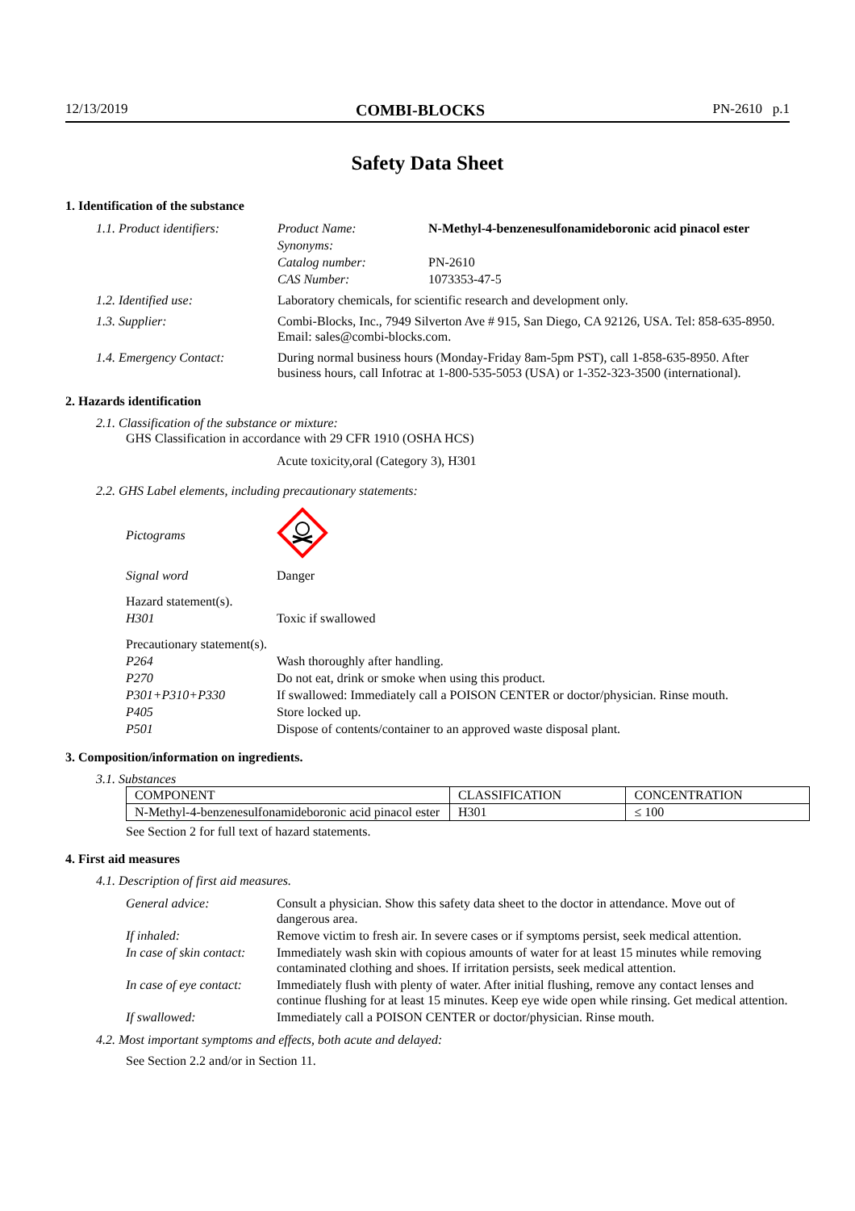12/13/2019 COMBI-BLOCKS PN-2610 p.1
Safety Data Sheet
1. Identification of the substance
| 1.1. Product identifiers: | Product Name: | N-Methyl-4-benzenesulfonamideboronic acid pinacol ester |
| | Synonyms: | |
| | Catalog number: | PN-2610 |
| | CAS Number: | 1073353-47-5 |
| 1.2. Identified use: | Laboratory chemicals, for scientific research and development only. | |
| 1.3. Supplier: | Combi-Blocks, Inc., 7949 Silverton Ave # 915, San Diego, CA 92126, USA. Tel: 858-635-8950. Email: sales@combi-blocks.com. | |
| 1.4. Emergency Contact: | During normal business hours (Monday-Friday 8am-5pm PST), call 1-858-635-8950. After business hours, call Infotrac at 1-800-535-5053 (USA) or 1-352-323-3500 (international). | |
2. Hazards identification
2.1. Classification of the substance or mixture:
GHS Classification in accordance with 29 CFR 1910 (OSHA HCS)
Acute toxicity,oral (Category 3), H301
2.2. GHS Label elements, including precautionary statements:
| Pictograms | |
| Signal word | Danger |
| Hazard statement(s). | |
| H301 | Toxic if swallowed |
| Precautionary statement(s). | |
| P264 | Wash thoroughly after handling. |
| P270 | Do not eat, drink or smoke when using this product. |
| P301+P310+P330 | If swallowed: Immediately call a POISON CENTER or doctor/physician. Rinse mouth. |
| P405 | Store locked up. |
| P501 | Dispose of contents/container to an approved waste disposal plant. |
3. Composition/information on ingredients.
3.1. Substances
| COMPONENT | CLASSIFICATION | CONCENTRATION |
| --- | --- | --- |
| N-Methyl-4-benzenesulfonamideboronic acid pinacol ester | H301 | ≤ 100 |
See Section 2 for full text of hazard statements.
4. First aid measures
4.1. Description of first aid measures.
| General advice: | Consult a physician. Show this safety data sheet to the doctor in attendance. Move out of dangerous area. |
| If inhaled: | Remove victim to fresh air. In severe cases or if symptoms persist, seek medical attention. |
| In case of skin contact: | Immediately wash skin with copious amounts of water for at least 15 minutes while removing contaminated clothing and shoes. If irritation persists, seek medical attention. |
| In case of eye contact: | Immediately flush with plenty of water. After initial flushing, remove any contact lenses and continue flushing for at least 15 minutes. Keep eye wide open while rinsing. Get medical attention. |
| If swallowed: | Immediately call a POISON CENTER or doctor/physician. Rinse mouth. |
4.2. Most important symptoms and effects, both acute and delayed:
See Section 2.2 and/or in Section 11.